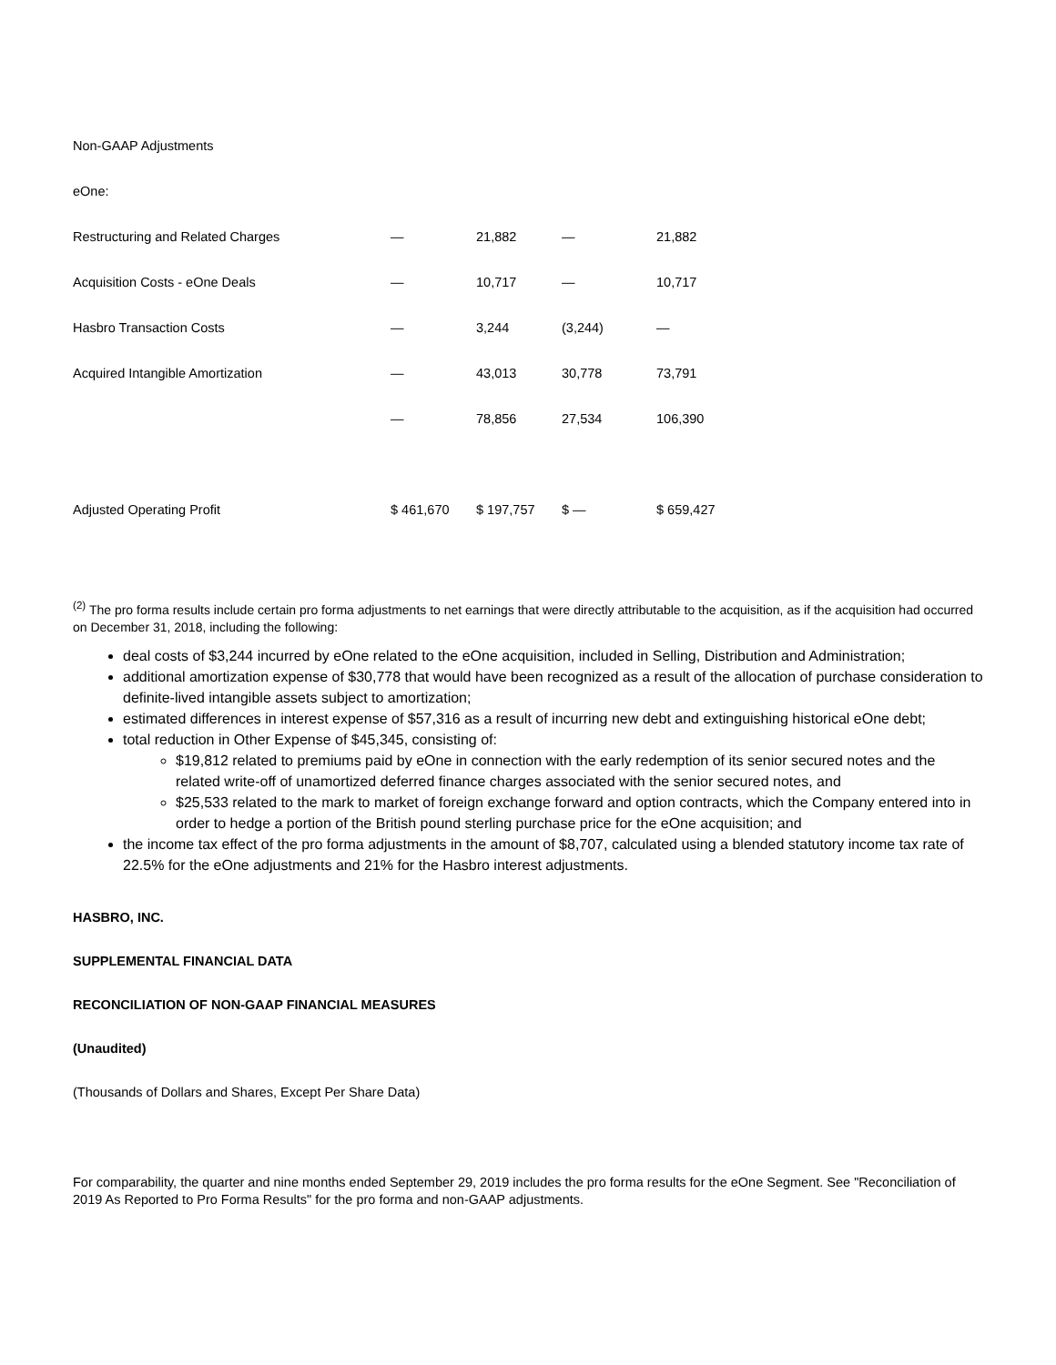| Non-GAAP Adjustments | | | | |
| eOne: | | | | |
| Restructuring and Related Charges | — | 21,882 | — | 21,882 |
| Acquisition Costs - eOne Deals | — | 10,717 | — | 10,717 |
| Hasbro Transaction Costs | — | 3,244 | (3,244) | — |
| Acquired Intangible Amortization | — | 43,013 | 30,778 | 73,791 |
| | — | 78,856 | 27,534 | 106,390 |
| Adjusted Operating Profit | $ 461,670 | $ 197,757 | $ — | $ 659,427 |
<sup>(2)</sup> The pro forma results include certain pro forma adjustments to net earnings that were directly attributable to the acquisition, as if the acquisition had occurred on December 31, 2018, including the following:
deal costs of $3,244 incurred by eOne related to the eOne acquisition, included in Selling, Distribution and Administration;
additional amortization expense of $30,778 that would have been recognized as a result of the allocation of purchase consideration to definite-lived intangible assets subject to amortization;
estimated differences in interest expense of $57,316 as a result of incurring new debt and extinguishing historical eOne debt;
total reduction in Other Expense of $45,345, consisting of:
$19,812 related to premiums paid by eOne in connection with the early redemption of its senior secured notes and the related write-off of unamortized deferred finance charges associated with the senior secured notes, and
$25,533 related to the mark to market of foreign exchange forward and option contracts, which the Company entered into in order to hedge a portion of the British pound sterling purchase price for the eOne acquisition; and
the income tax effect of the pro forma adjustments in the amount of $8,707, calculated using a blended statutory income tax rate of 22.5% for the eOne adjustments and 21% for the Hasbro interest adjustments.
HASBRO, INC.
SUPPLEMENTAL FINANCIAL DATA
RECONCILIATION OF NON-GAAP FINANCIAL MEASURES
(Unaudited)
(Thousands of Dollars and Shares, Except Per Share Data)
For comparability, the quarter and nine months ended September 29, 2019 includes the pro forma results for the eOne Segment. See "Reconciliation of 2019 As Reported to Pro Forma Results" for the pro forma and non-GAAP adjustments.